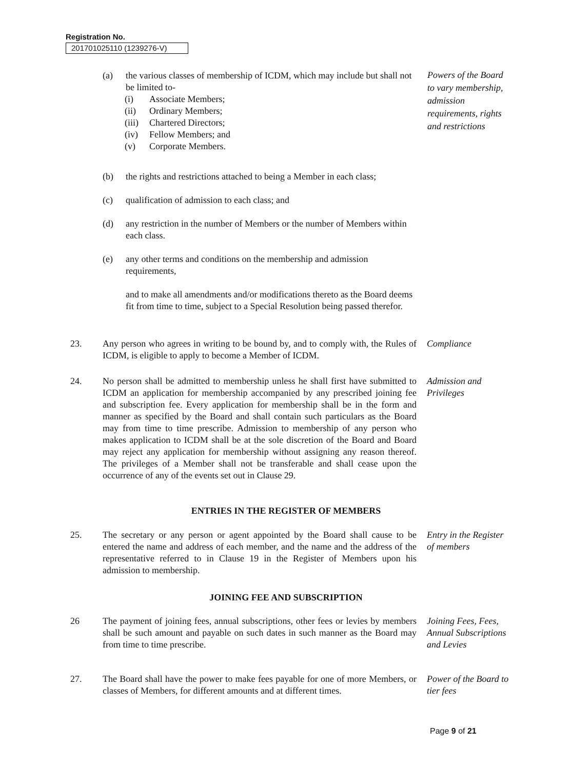Registration No.
201701025110 (1239276-V)
(a) the various classes of membership of ICDM, which may include but shall not be limited to-
(i) Associate Members;
(ii) Ordinary Members;
(iii)
Chartered Directors;
(iv) Fellow Members; and
(v) Corporate Members.
Powers of the Board to vary membership, admission requirements, rights and restrictions
(b) the rights and restrictions attached to being a Member in each class;
(c) qualification of admission to each class; and
(d) any restriction in the number of Members or the number of Members within each class.
(e) any other terms and conditions on the membership and admission requirements,
and to make all amendments and/or modifications thereto as the Board deems fit from time to time, subject to a Special Resolution being passed therefor.
23. Any person who agrees in writing to be bound by, and to comply with, the Rules of ICDM, is eligible to apply to become a Member of ICDM.
Compliance
24. No person shall be admitted to membership unless he shall first have submitted to ICDM an application for membership accompanied by any prescribed joining fee and subscription fee. Every application for membership shall be in the form and manner as specified by the Board and shall contain such particulars as the Board may from time to time prescribe. Admission to membership of any person who makes application to ICDM shall be at the sole discretion of the Board and Board may reject any application for membership without assigning any reason thereof. The privileges of a Member shall not be transferable and shall cease upon the occurrence of any of the events set out in Clause 29.
Admission and Privileges
ENTRIES IN THE REGISTER OF MEMBERS
25. The secretary or any person or agent appointed by the Board shall cause to be entered the name and address of each member, and the name and the address of the representative referred to in Clause 19 in the Register of Members upon his admission to membership.
Entry in the Register of members
JOINING FEE AND SUBSCRIPTION
26 The payment of joining fees, annual subscriptions, other fees or levies by members shall be such amount and payable on such dates in such manner as the Board may from time to time prescribe.
Joining Fees, Fees, Annual Subscriptions and Levies
27. The Board shall have the power to make fees payable for one of more Members, or classes of Members, for different amounts and at different times.
Power of the Board to tier fees
Page 9 of 21